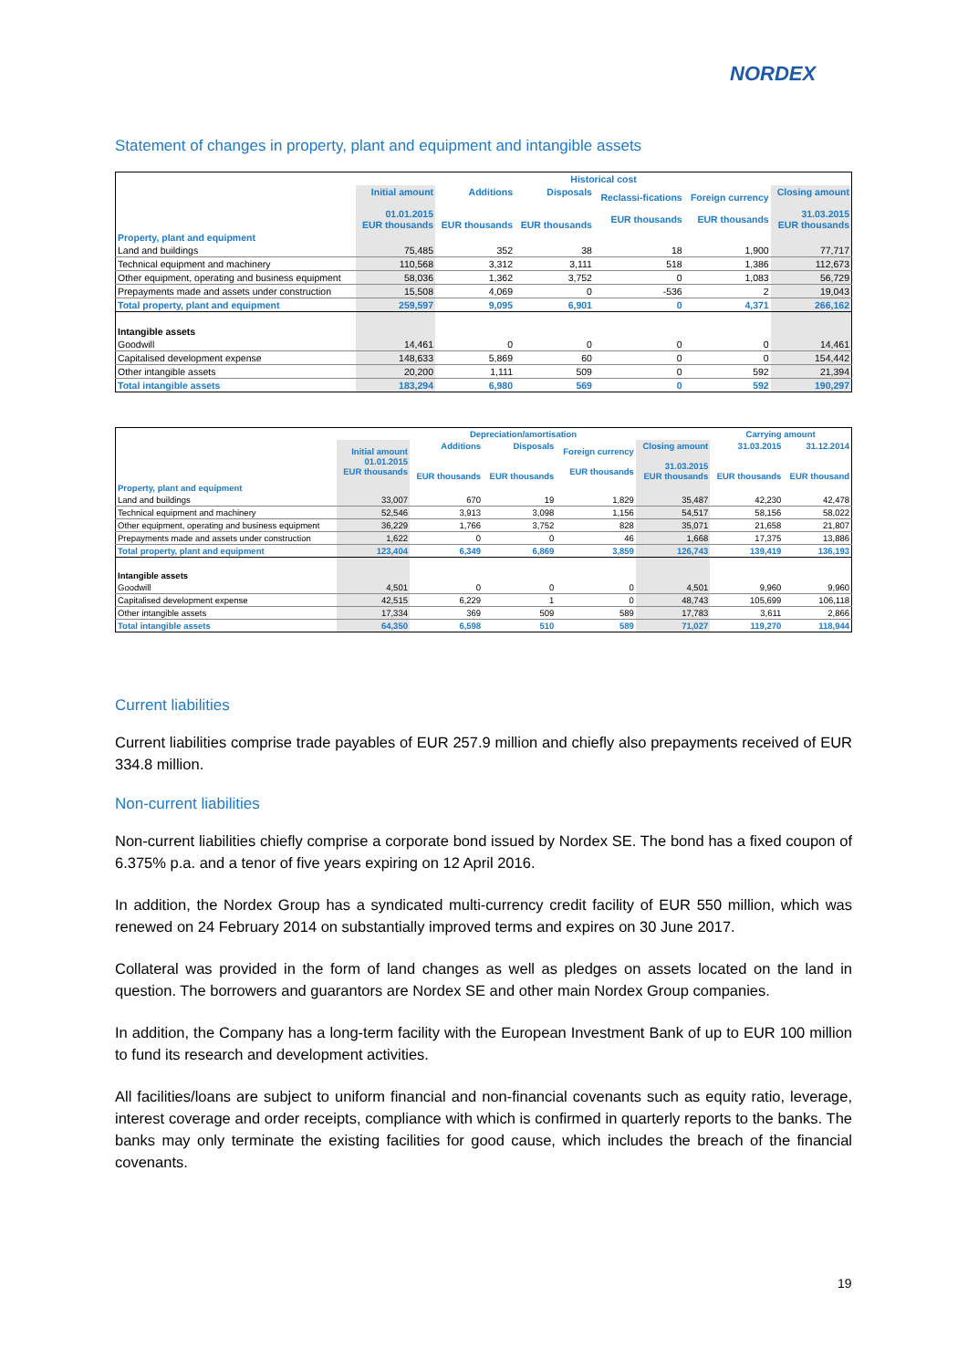NORDEX
Statement of changes in property, plant and equipment and intangible assets
| | Historical cost | | | | | |
| --- | --- | --- | --- | --- | --- | --- |
| | Initial amount 01.01.2015 EUR thousands | Additions EUR thousands | Disposals EUR thousands | Reclassi-fications EUR thousands | Foreign currency EUR thousands | Closing amount 31.03.2015 EUR thousands |
| Property, plant and equipment | | | | | | |
| Land and buildings | 75,485 | 352 | 38 | 18 | 1,900 | 77,717 |
| Technical equipment and machinery | 110,568 | 3,312 | 3,111 | 518 | 1,386 | 112,673 |
| Other equipment, operating and business equipment | 58,036 | 1,362 | 3,752 | 0 | 1,083 | 56,729 |
| Prepayments made and assets under construction | 15,508 | 4,069 | 0 | -536 | 2 | 19,043 |
| Total property, plant and equipment | 259,597 | 9,095 | 6,901 | 0 | 4,371 | 266,162 |
| Intangible assets | | | | | | |
| Goodwill | 14,461 | 0 | 0 | 0 | 0 | 14,461 |
| Capitalised development expense | 148,633 | 5,869 | 60 | 0 | 0 | 154,442 |
| Other intangible assets | 20,200 | 1,111 | 509 | 0 | 592 | 21,394 |
| Total intangible assets | 183,294 | 6,980 | 569 | 0 | 592 | 190,297 |
| | Depreciation/amortisation | | | | | Carrying amount | |
| --- | --- | --- | --- | --- | --- | --- | --- |
| | Initial amount 01.01.2015 EUR thousands | Additions EUR thousands | Disposals EUR thousands | Foreign currency EUR thousands | Closing amount 31.03.2015 EUR thousands | 31.03.2015 EUR thousands | 31.12.2014 EUR thousand |
| Property, plant and equipment | | | | | | | |
| Land and buildings | 33,007 | 670 | 19 | 1,829 | 35,487 | 42,230 | 42,478 |
| Technical equipment and machinery | 52,546 | 3,913 | 3,098 | 1,156 | 54,517 | 58,156 | 58,022 |
| Other equipment, operating and business equipment | 36,229 | 1,766 | 3,752 | 828 | 35,071 | 21,658 | 21,807 |
| Prepayments made and assets under construction | 1,622 | 0 | 0 | 46 | 1,668 | 17,375 | 13,886 |
| Total property, plant and equipment | 123,404 | 6,349 | 6,869 | 3,859 | 126,743 | 139,419 | 136,193 |
| Intangible assets | | | | | | | |
| Goodwill | 4,501 | 0 | 0 | 0 | 4,501 | 9,960 | 9,960 |
| Capitalised development expense | 42,515 | 6,229 | 1 | 0 | 48,743 | 105,699 | 106,118 |
| Other intangible assets | 17,334 | 369 | 509 | 589 | 17,783 | 3,611 | 2,866 |
| Total intangible assets | 64,350 | 6,598 | 510 | 589 | 71,027 | 119,270 | 118,944 |
Current liabilities
Current liabilities comprise trade payables of EUR 257.9 million and chiefly also prepayments received of EUR 334.8 million.
Non-current liabilities
Non-current liabilities chiefly comprise a corporate bond issued by Nordex SE. The bond has a fixed coupon of 6.375% p.a. and a tenor of five years expiring on 12 April 2016.
In addition, the Nordex Group has a syndicated multi-currency credit facility of EUR 550 million, which was renewed on 24 February 2014 on substantially improved terms and expires on 30 June 2017.
Collateral was provided in the form of land changes as well as pledges on assets located on the land in question. The borrowers and guarantors are Nordex SE and other main Nordex Group companies.
In addition, the Company has a long-term facility with the European Investment Bank of up to EUR 100 million to fund its research and development activities.
All facilities/loans are subject to uniform financial and non-financial covenants such as equity ratio, leverage, interest coverage and order receipts, compliance with which is confirmed in quarterly reports to the banks. The banks may only terminate the existing facilities for good cause, which includes the breach of the financial covenants.
19